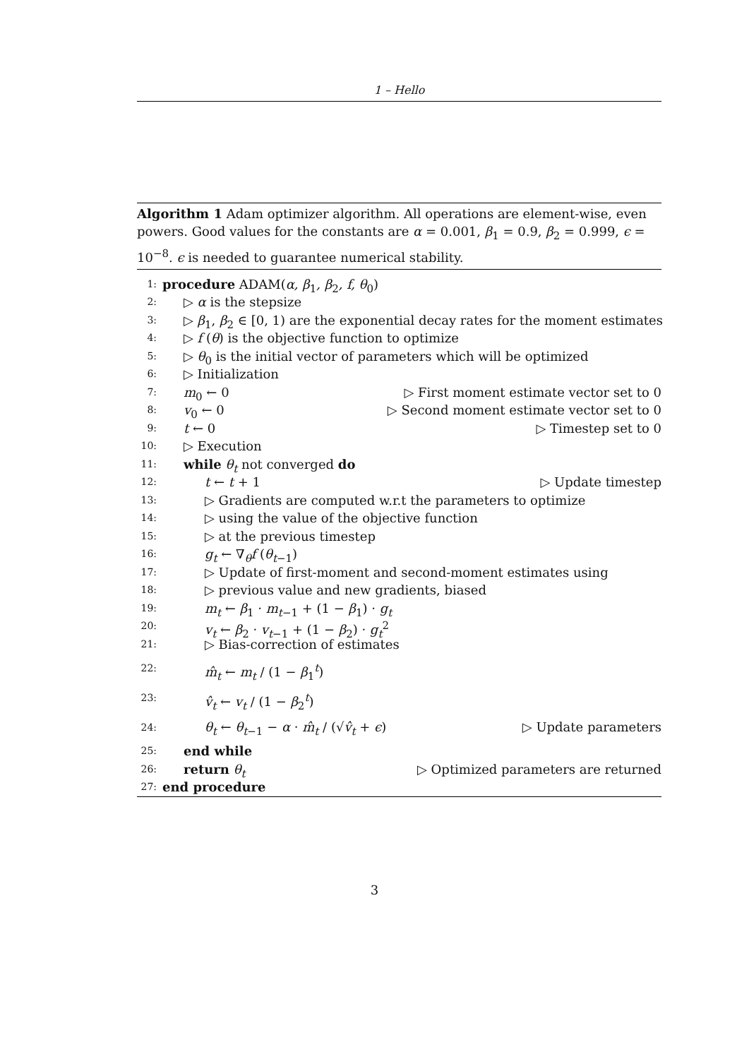1 – Hello
Algorithm 1 Adam optimizer algorithm. All operations are element-wise, even powers. Good values for the constants are α = 0.001, β<sub>1</sub> = 0.9, β<sub>2</sub> = 0.999, ϵ = 10<sup>−8</sup>. ϵ is needed to guarantee numerical stability.
1: procedure ADAM(α, β<sub>1</sub>, β<sub>2</sub>, f, θ<sub>0</sub>)
2: ▷ α is the stepsize
3: ▷ β<sub>1</sub>, β<sub>2</sub> ∈ [0, 1) are the exponential decay rates for the moment estimates
4: ▷ f (θ) is the objective function to optimize
5: ▷ θ<sub>0</sub> is the initial vector of parameters which will be optimized
6: ▷ Initialization
7: m<sub>0</sub> ← 0 ▷ First moment estimate vector set to 0
8: v<sub>0</sub> ← 0 ▷ Second moment estimate vector set to 0
9: t ← 0 ▷ Timestep set to 0
10: ▷ Execution
11: while θ<sub>t</sub> not converged do
12: t ← t + 1 ▷ Update timestep
13: ▷ Gradients are computed w.r.t the parameters to optimize
14: ▷ using the value of the objective function
15: ▷ at the previous timestep
16: g<sub>t</sub> ← ∇<sub>θ</sub>f (θ<sub>t−1</sub>)
17: ▷ Update of first-moment and second-moment estimates using
18: ▷ previous value and new gradients, biased
19: m<sub>t</sub> ← β<sub>1</sub> · m<sub>t−1</sub> + (1 − β<sub>1</sub>) · g<sub>t</sub>
20: v<sub>t</sub> ← β<sub>2</sub> · v<sub>t−1</sub> + (1 − β<sub>2</sub>) · g<sub>t</sub><sup>2</sup>
21: ▷ Bias-correction of estimates
22: m̂<sub>t</sub> ← m<sub>t</sub> / (1 − β<sub>1</sub><sup>t</sup>)
23: v̂<sub>t</sub> ← v<sub>t</sub> / (1 − β<sub>2</sub><sup>t</sup>)
24: θ<sub>t</sub> ← θ<sub>t−1</sub> − α · m̂<sub>t</sub> / (√v̂<sub>t</sub> + ϵ) ▷ Update parameters
25: end while
26: return θ<sub>t</sub> ▷ Optimized parameters are returned
27: end procedure
3